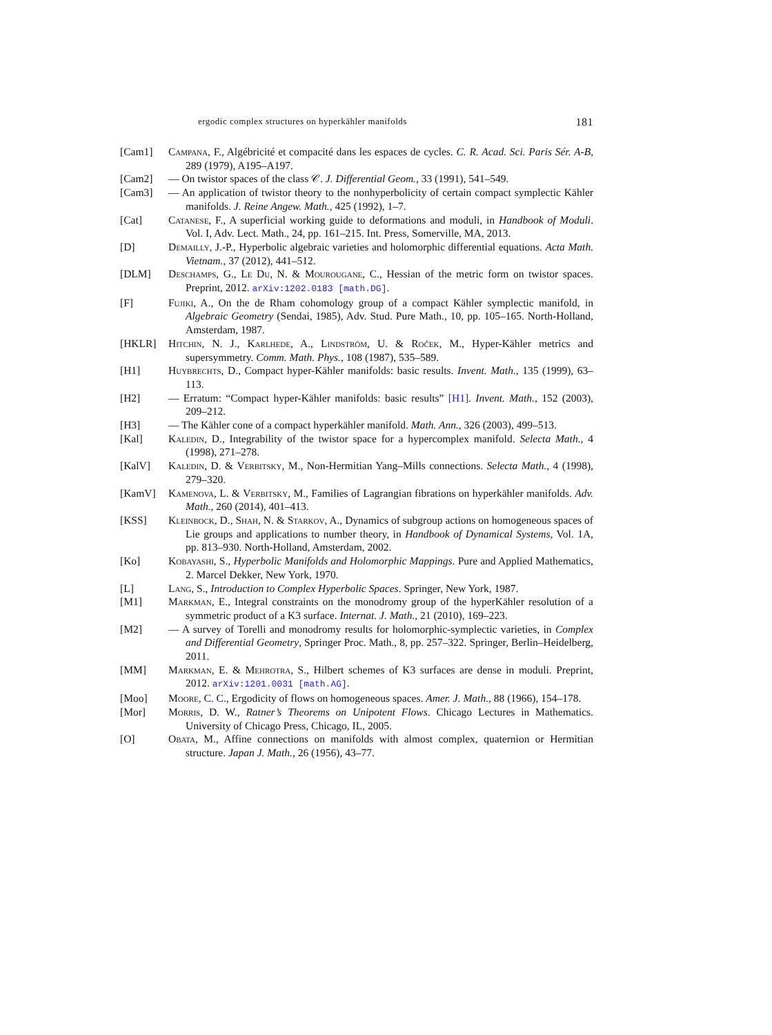ergodic complex structures on hyperkähler manifolds 181
[Cam1] Campana, F., Algébricité et compacité dans les espaces de cycles. C. R. Acad. Sci. Paris Sér. A-B, 289 (1979), A195–A197.
[Cam2] — On twistor spaces of the class 𝒞. J. Differential Geom., 33 (1991), 541–549.
[Cam3] — An application of twistor theory to the nonhyperbolicity of certain compact symplectic Kähler manifolds. J. Reine Angew. Math., 425 (1992), 1–7.
[Cat] Catanese, F., A superficial working guide to deformations and moduli, in Handbook of Moduli. Vol. I, Adv. Lect. Math., 24, pp. 161–215. Int. Press, Somerville, MA, 2013.
[D] Demailly, J.-P., Hyperbolic algebraic varieties and holomorphic differential equations. Acta Math. Vietnam., 37 (2012), 441–512.
[DLM] Deschamps, G., Le Du, N. & Mourougane, C., Hessian of the metric form on twistor spaces. Preprint, 2012. arXiv:1202.0183 [math.DG].
[F] Fujiki, A., On the de Rham cohomology group of a compact Kähler symplectic manifold, in Algebraic Geometry (Sendai, 1985), Adv. Stud. Pure Math., 10, pp. 105–165. North-Holland, Amsterdam, 1987.
[HKLR] Hitchin, N. J., Karlhede, A., Lindström, U. & Roček, M., Hyper-Kähler metrics and supersymmetry. Comm. Math. Phys., 108 (1987), 535–589.
[H1] Huybrechts, D., Compact hyper-Kähler manifolds: basic results. Invent. Math., 135 (1999), 63–113.
[H2] — Erratum: “Compact hyper-Kähler manifolds: basic results” [H1]. Invent. Math., 152 (2003), 209–212.
[H3] — The Kähler cone of a compact hyperkähler manifold. Math. Ann., 326 (2003), 499–513.
[Kal] Kaledin, D., Integrability of the twistor space for a hypercomplex manifold. Selecta Math., 4 (1998), 271–278.
[KalV] Kaledin, D. & Verbitsky, M., Non-Hermitian Yang–Mills connections. Selecta Math., 4 (1998), 279–320.
[KamV] Kamenova, L. & Verbitsky, M., Families of Lagrangian fibrations on hyperkähler manifolds. Adv. Math., 260 (2014), 401–413.
[KSS] Kleinbock, D., Shah, N. & Starkov, A., Dynamics of subgroup actions on homogeneous spaces of Lie groups and applications to number theory, in Handbook of Dynamical Systems, Vol. 1A, pp. 813–930. North-Holland, Amsterdam, 2002.
[Ko] Kobayashi, S., Hyperbolic Manifolds and Holomorphic Mappings. Pure and Applied Mathematics, 2. Marcel Dekker, New York, 1970.
[L] Lang, S., Introduction to Complex Hyperbolic Spaces. Springer, New York, 1987.
[M1] Markman, E., Integral constraints on the monodromy group of the hyperKähler resolution of a symmetric product of a K3 surface. Internat. J. Math., 21 (2010), 169–223.
[M2] — A survey of Torelli and monodromy results for holomorphic-symplectic varieties, in Complex and Differential Geometry, Springer Proc. Math., 8, pp. 257–322. Springer, Berlin–Heidelberg, 2011.
[MM] Markman, E. & Mehrotra, S., Hilbert schemes of K3 surfaces are dense in moduli. Preprint, 2012. arXiv:1201.0031 [math.AG].
[Moo] Moore, C. C., Ergodicity of flows on homogeneous spaces. Amer. J. Math., 88 (1966), 154–178.
[Mor] Morris, D. W., Ratner’s Theorems on Unipotent Flows. Chicago Lectures in Mathematics. University of Chicago Press, Chicago, IL, 2005.
[O] Obata, M., Affine connections on manifolds with almost complex, quaternion or Hermitian structure. Japan J. Math., 26 (1956), 43–77.